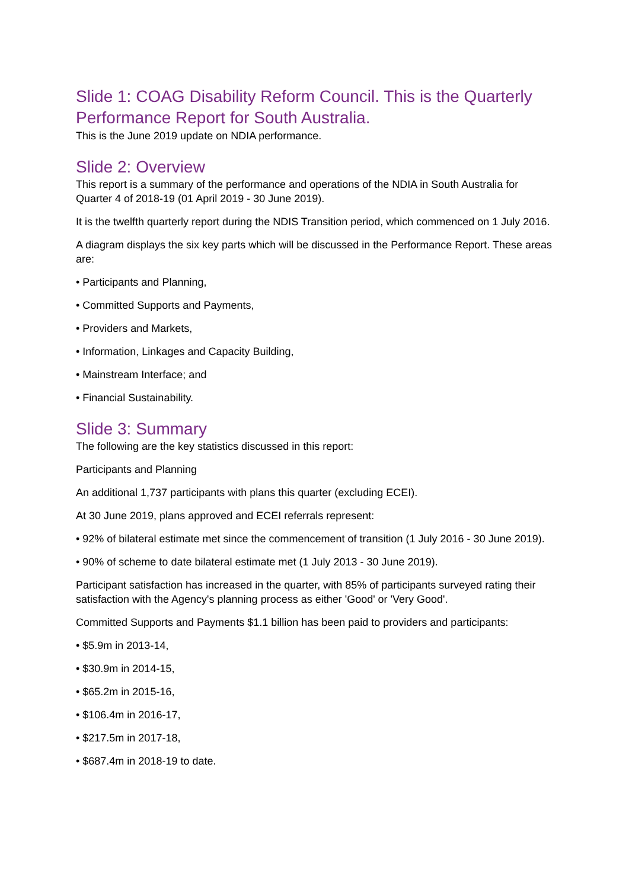Slide 1: COAG Disability Reform Council. This is the Quarterly Performance Report for South Australia.
This is the June 2019 update on NDIA performance.
Slide 2: Overview
This report is a summary of the performance and operations of the NDIA in South Australia for Quarter 4 of 2018-19 (01 April 2019 - 30 June 2019).
It is the twelfth quarterly report during the NDIS Transition period, which commenced on 1 July 2016.
A diagram displays the six key parts which will be discussed in the Performance Report. These areas are:
• Participants and Planning,
• Committed Supports and Payments,
• Providers and Markets,
• Information, Linkages and Capacity Building,
• Mainstream Interface; and
• Financial Sustainability.
Slide 3: Summary
The following are the key statistics discussed in this report:
Participants and Planning
An additional 1,737 participants with plans this quarter (excluding ECEI).
At 30 June 2019, plans approved and ECEI referrals represent:
• 92% of bilateral estimate met since the commencement of transition (1 July 2016 - 30 June 2019).
• 90% of scheme to date bilateral estimate met (1 July 2013 - 30 June 2019).
Participant satisfaction has increased in the quarter, with 85% of participants surveyed rating their satisfaction with the Agency's planning process as either 'Good' or 'Very Good'.
Committed Supports and Payments $1.1 billion has been paid to providers and participants:
• $5.9m in 2013-14,
• $30.9m in 2014-15,
• $65.2m in 2015-16,
• $106.4m in 2016-17,
• $217.5m in 2017-18,
• $687.4m in 2018-19 to date.